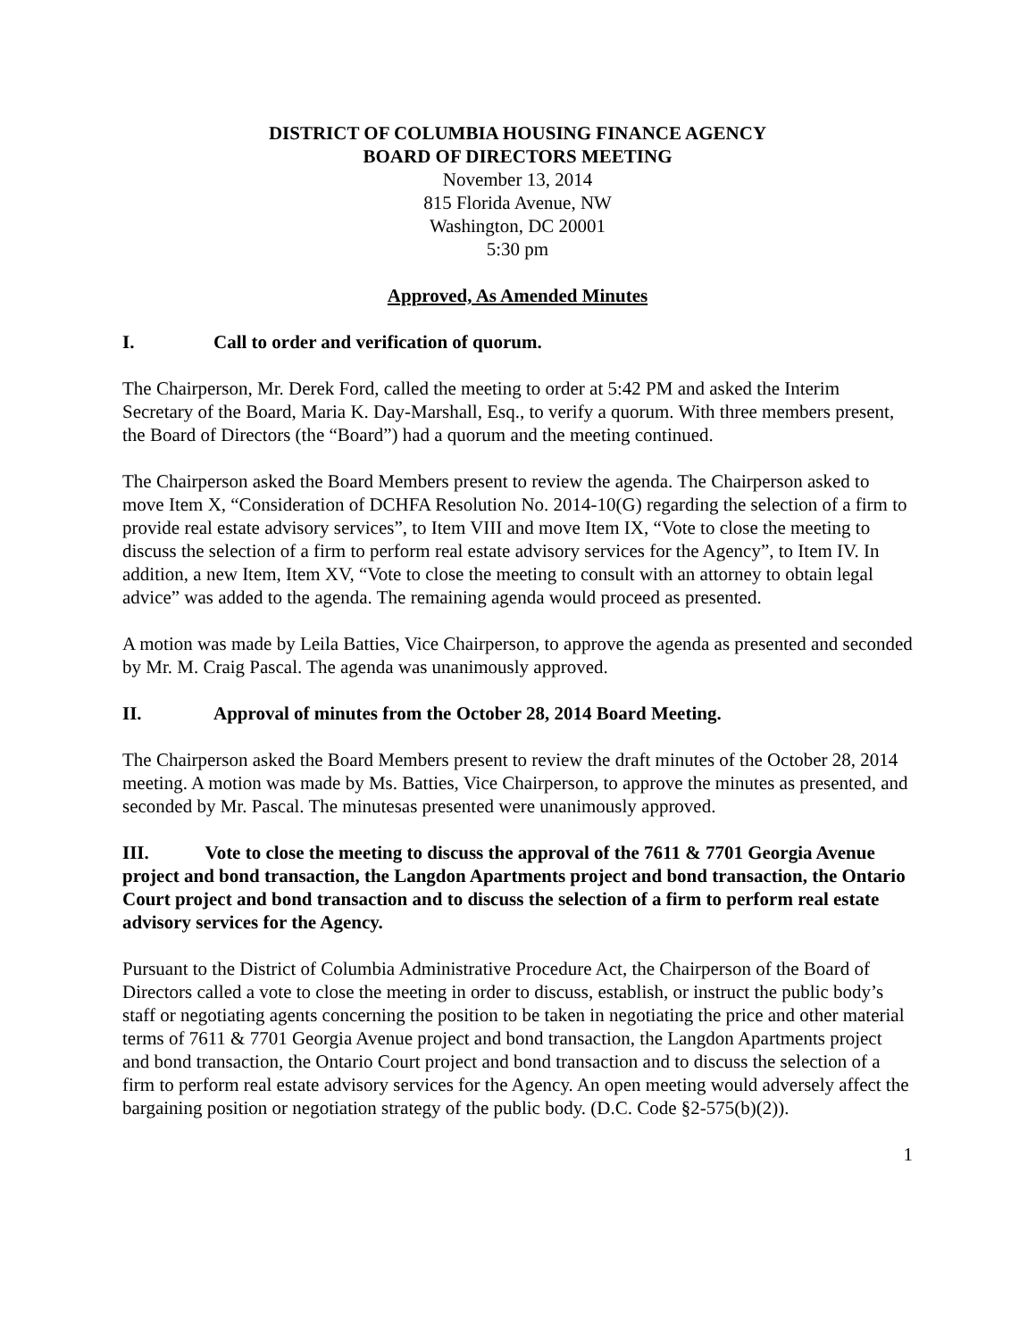DISTRICT OF COLUMBIA HOUSING FINANCE AGENCY
BOARD OF DIRECTORS MEETING
November 13, 2014
815 Florida Avenue, NW
Washington, DC 20001
5:30 pm
Approved, As Amended Minutes
I. Call to order and verification of quorum.
The Chairperson, Mr. Derek Ford, called the meeting to order at 5:42 PM and asked the Interim Secretary of the Board, Maria K. Day-Marshall, Esq., to verify a quorum. With three members present, the Board of Directors (the “Board”) had a quorum and the meeting continued.
The Chairperson asked the Board Members present to review the agenda. The Chairperson asked to move Item X, “Consideration of DCHFA Resolution No. 2014-10(G) regarding the selection of a firm to provide real estate advisory services”, to Item VIII and move Item IX, “Vote to close the meeting to discuss the selection of a firm to perform real estate advisory services for the Agency”, to Item IV. In addition, a new Item, Item XV, “Vote to close the meeting to consult with an attorney to obtain legal advice” was added to the agenda. The remaining agenda would proceed as presented.
A motion was made by Leila Batties, Vice Chairperson, to approve the agenda as presented and seconded by Mr. M. Craig Pascal. The agenda was unanimously approved.
II. Approval of minutes from the October 28, 2014 Board Meeting.
The Chairperson asked the Board Members present to review the draft minutes of the October 28, 2014 meeting. A motion was made by Ms. Batties, Vice Chairperson, to approve the minutes as presented, and seconded by Mr. Pascal. The minutesas presented were unanimously approved.
III. Vote to close the meeting to discuss the approval of the 7611 & 7701 Georgia Avenue project and bond transaction, the Langdon Apartments project and bond transaction, the Ontario Court project and bond transaction and to discuss the selection of a firm to perform real estate advisory services for the Agency.
Pursuant to the District of Columbia Administrative Procedure Act, the Chairperson of the Board of Directors called a vote to close the meeting in order to discuss, establish, or instruct the public body’s staff or negotiating agents concerning the position to be taken in negotiating the price and other material terms of 7611 & 7701 Georgia Avenue project and bond transaction, the Langdon Apartments project and bond transaction, the Ontario Court project and bond transaction and to discuss the selection of a firm to perform real estate advisory services for the Agency. An open meeting would adversely affect the bargaining position or negotiation strategy of the public body. (D.C. Code §2-575(b)(2)).
1